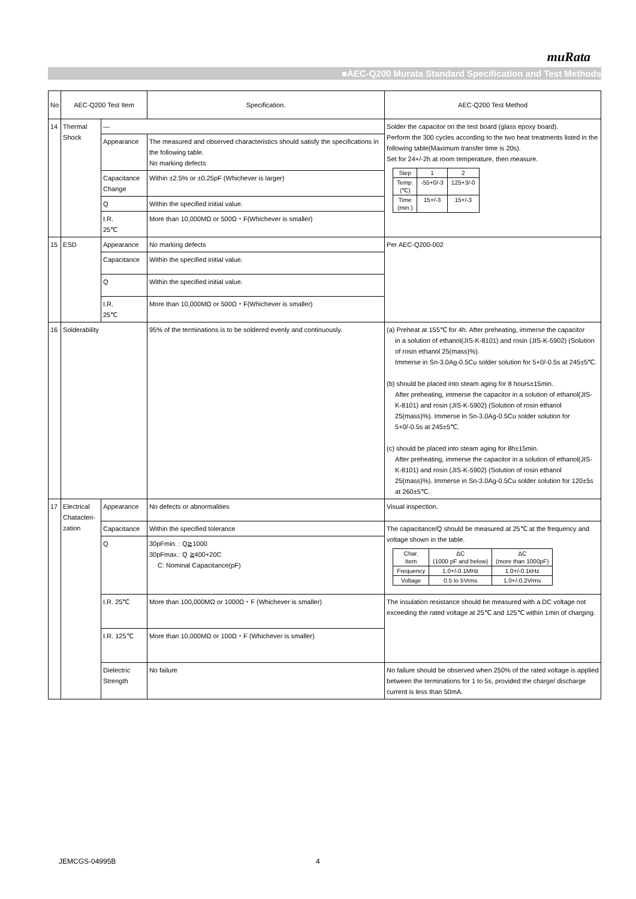muRata
■AEC-Q200 Murata Standard Specification and Test Methods
| No | AEC-Q200 Test Item | | Specification. | AEC-Q200 Test Method |
| 14 | Thermal Shock | — | | Solder the capacitor on the test board (glass epoxy board). Perform the 300 cycles according to the two heat treatments listed in the following table(Maximum transfer time is 20s). Set for 24+/-2h at room temperature, then measure. / Step / 1 / 2 / / Temp. (℃) / -55+0/-3 / 125+3/-0 / / Time (min.) / 15+/-3 / 15+/-3 / |
| | | Appearance | The measured and observed characteristics should satisfy the specifications in the following table. No marking defects | |
| | | Capacitance Change | Within ±2.5% or ±0.25pF (Whichever is larger) | |
| | | Q | Within the specified initial value. | |
| | | I.R. 25℃ | More than 10,000MΩ or 500Ω・F(Whichever is smaller) | |
| 15 | ESD | Appearance | No marking defects | Per AEC-Q200-002 |
| | | Capacitance | Within the specified initial value. | |
| | | Q | Within the specified initial value. | |
| | | I.R. 25℃ | More than 10,000MΩ or 500Ω・F(Whichever is smaller) | |
| 16 | Solderability | | 95% of the terminations is to be soldered evenly and continuously. | (a) Preheat at 155℃ for 4h. After preheating, immerse the capacitor in a solution of ethanol(JIS-K-8101) and rosin (JIS-K-5902) (Solution of rosin ethanol 25(mass)%). Immerse in Sn-3.0Ag-0.5Cu solder solution for 5+0/-0.5s at 245±5℃. (b) should be placed into steam aging for 8 hours±15min. After preheating, immerse the capacitor in a solution of ethanol(JIS-K-8101) and rosin (JIS-K-5902) (Solution of rosin ethanol 25(mass)%). Immerse in Sn-3.0Ag-0.5Cu solder solution for 5+0/-0.5s at 245±5℃. (c) should be placed into steam aging for 8h±15min. After preheating, immerse the capacitor in a solution of ethanol(JIS-K-8101) and rosin (JIS-K-5902) (Solution of rosin ethanol 25(mass)%). Immerse in Sn-3.0Ag-0.5Cu solder solution for 120±5s at 260±5℃. |
| 17 | Electrical Chatacteri-zation | Appearance | No defects or abnormalities | Visual inspection. |
| | | Capacitance | Within the specified tolerance | The capacitance/Q should be measured at 25℃ at the frequency and voltage shown in the table. / Char. Item / ΔC (1000 pF and below) / ΔC (more than 1000pF) / / Frequency / 1.0+/-0.1MHz / 1.0+/-0.1kHz / / Voltage / 0.5 to 5Vrms / 1.0+/-0.2Vrms / |
| | | Q | 30pFmin. : Q≧1000 30pFmax.: Q ≧400+20C C: Nominal Capacitance(pF) | |
| | | I.R. 25℃ | More than 100,000MΩ or 1000Ω・F (Whichever is smaller) | The insulation resistance should be measured with a DC voltage not exceeding the rated voltage at 25℃ and 125℃ within 1min of charging. |
| | | I.R. 125℃ | More than 10,000MΩ or 100Ω・F (Whichever is smaller) | |
| | | Dielectric Strength | No failure | No failure should be observed when 250% of the rated voltage is applied between the terminations for 1 to 5s, provided the charge/ discharge current is less than 50mA. |
JEMCGS-04995B 4